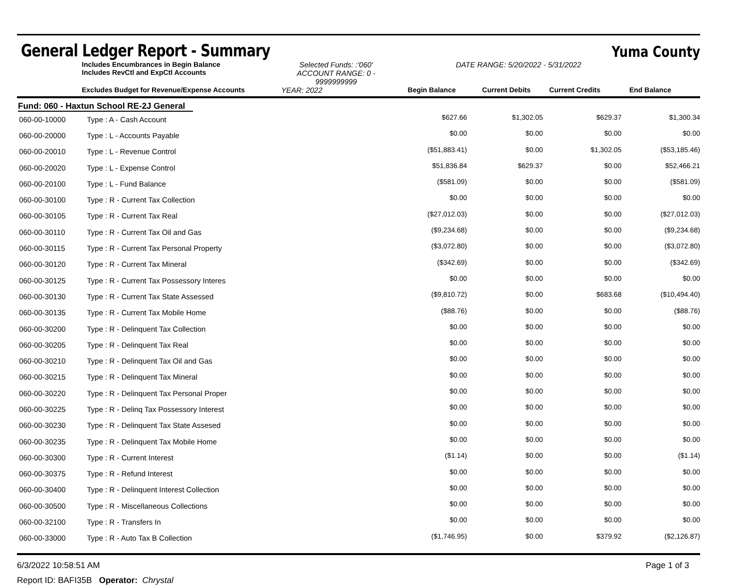General Ledger Report - Summary
Yuma County
Includes Encumbrances in Begin Balance
Includes RevCtl and ExpCtl Accounts
Selected Funds: :'060'
ACCOUNT RANGE: 0 - 9999999999
DATE RANGE: 5/20/2022 - 5/31/2022
Excludes Budget for Revenue/Expense Accounts
YEAR: 2022
Begin Balance
Current Debits
Current Credits
End Balance
Fund: 060 - Haxtun School RE-2J General
| 060-00-10000 | Type : A - Cash Account | $627.66 | $1,302.05 | $629.37 | $1,300.34 |
| 060-00-20000 | Type : L - Accounts Payable | $0.00 | $0.00 | $0.00 | $0.00 |
| 060-00-20010 | Type : L - Revenue Control | ($51,883.41) | $0.00 | $1,302.05 | ($53,185.46) |
| 060-00-20020 | Type : L - Expense Control | $51,836.84 | $629.37 | $0.00 | $52,466.21 |
| 060-00-20100 | Type : L - Fund Balance | ($581.09) | $0.00 | $0.00 | ($581.09) |
| 060-00-30100 | Type : R - Current Tax Collection | $0.00 | $0.00 | $0.00 | $0.00 |
| 060-00-30105 | Type : R - Current Tax Real | ($27,012.03) | $0.00 | $0.00 | ($27,012.03) |
| 060-00-30110 | Type : R - Current Tax Oil and Gas | ($9,234.68) | $0.00 | $0.00 | ($9,234.68) |
| 060-00-30115 | Type : R - Current Tax Personal Property | ($3,072.80) | $0.00 | $0.00 | ($3,072.80) |
| 060-00-30120 | Type : R - Current Tax Mineral | ($342.69) | $0.00 | $0.00 | ($342.69) |
| 060-00-30125 | Type : R - Current Tax Possessory Interes | $0.00 | $0.00 | $0.00 | $0.00 |
| 060-00-30130 | Type : R - Current Tax State Assessed | ($9,810.72) | $0.00 | $683.68 | ($10,494.40) |
| 060-00-30135 | Type : R - Current Tax Mobile Home | ($88.76) | $0.00 | $0.00 | ($88.76) |
| 060-00-30200 | Type : R - Delinquent Tax Collection | $0.00 | $0.00 | $0.00 | $0.00 |
| 060-00-30205 | Type : R - Delinquent Tax Real | $0.00 | $0.00 | $0.00 | $0.00 |
| 060-00-30210 | Type : R - Delinquent Tax Oil and Gas | $0.00 | $0.00 | $0.00 | $0.00 |
| 060-00-30215 | Type : R - Delinquent Tax Mineral | $0.00 | $0.00 | $0.00 | $0.00 |
| 060-00-30220 | Type : R - Delinquent Tax Personal Proper | $0.00 | $0.00 | $0.00 | $0.00 |
| 060-00-30225 | Type : R - Delinq Tax Possessory Interest | $0.00 | $0.00 | $0.00 | $0.00 |
| 060-00-30230 | Type : R - Delinquent Tax State Assesed | $0.00 | $0.00 | $0.00 | $0.00 |
| 060-00-30235 | Type : R - Delinquent Tax Mobile Home | $0.00 | $0.00 | $0.00 | $0.00 |
| 060-00-30300 | Type : R - Current Interest | ($1.14) | $0.00 | $0.00 | ($1.14) |
| 060-00-30375 | Type : R - Refund Interest | $0.00 | $0.00 | $0.00 | $0.00 |
| 060-00-30400 | Type : R - Delinquent Interest Collection | $0.00 | $0.00 | $0.00 | $0.00 |
| 060-00-30500 | Type : R - Miscellaneous Collections | $0.00 | $0.00 | $0.00 | $0.00 |
| 060-00-32100 | Type : R - Transfers In | $0.00 | $0.00 | $0.00 | $0.00 |
| 060-00-33000 | Type : R - Auto Tax B Collection | ($1,746.95) | $0.00 | $379.92 | ($2,126.87) |
6/3/2022 10:58:51 AM Page 1 of 3
Report ID: BAFI35B Operator: Chrystal